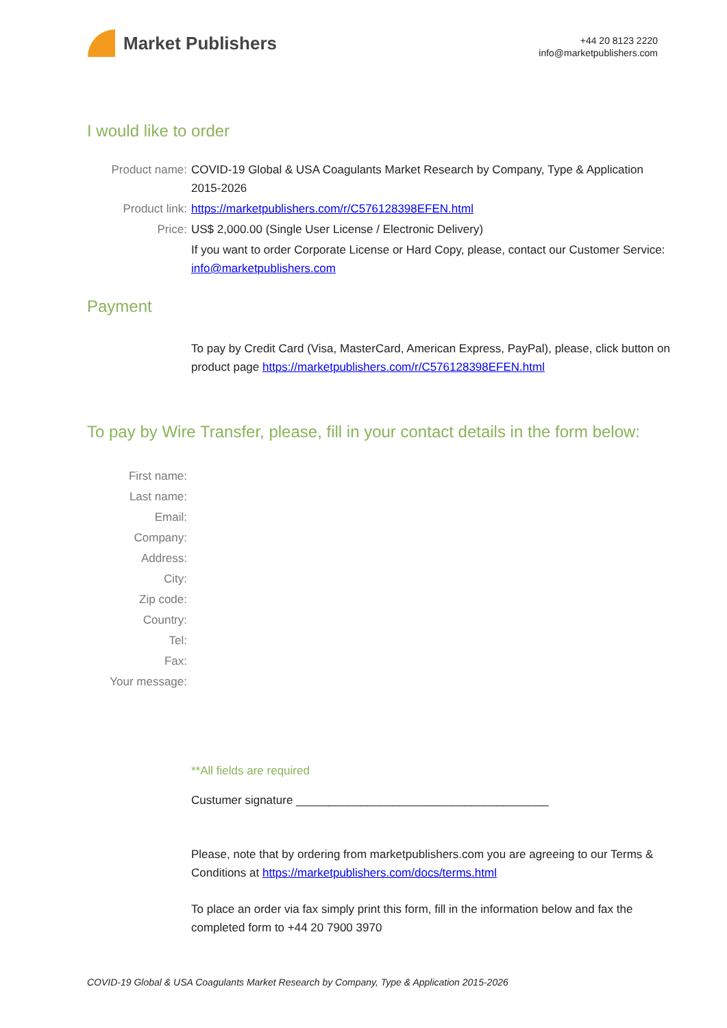Market Publishers
+44 20 8123 2220
info@marketpublishers.com
I would like to order
Product name: COVID-19 Global & USA Coagulants Market Research by Company, Type & Application 2015-2026
Product link: https://marketpublishers.com/r/C576128398EFEN.html
Price: US$ 2,000.00 (Single User License / Electronic Delivery)
If you want to order Corporate License or Hard Copy, please, contact our Customer Service:
info@marketpublishers.com
Payment
To pay by Credit Card (Visa, MasterCard, American Express, PayPal), please, click button on product page https://marketpublishers.com/r/C576128398EFEN.html
To pay by Wire Transfer, please, fill in your contact details in the form below:
First name:
Last name:
Email:
Company:
Address:
City:
Zip code:
Country:
Tel:
Fax:
Your message:
**All fields are required
Custumer signature _______________________________________
Please, note that by ordering from marketpublishers.com you are agreeing to our Terms & Conditions at https://marketpublishers.com/docs/terms.html
To place an order via fax simply print this form, fill in the information below and fax the completed form to +44 20 7900 3970
COVID-19 Global & USA Coagulants Market Research by Company, Type & Application 2015-2026